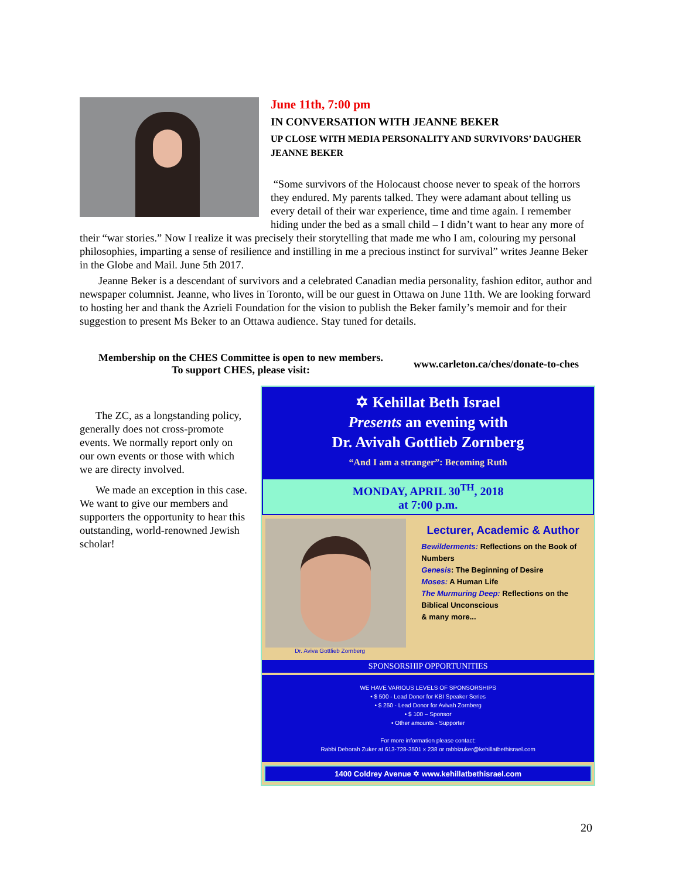June 11th, 7:00 pm
IN CONVERSATION WITH JEANNE BEKER
UP CLOSE WITH MEDIA PERSONALITY AND SURVIVORS’ DAUGHER JEANNE BEKER
“Some survivors of the Holocaust choose never to speak of the horrors they endured. My parents talked. They were adamant about telling us every detail of their war experience, time and time again. I remember hiding under the bed as a small child – I didn’t want to hear any more of their “war stories.” Now I realize it was precisely their storytelling that made me who I am, colouring my personal philosophies, imparting a sense of resilience and instilling in me a precious instinct for survival” writes Jeanne Beker in the Globe and Mail. June 5th 2017.
Jeanne Beker is a descendant of survivors and a celebrated Canadian media personality, fashion editor, author and newspaper columnist. Jeanne, who lives in Toronto, will be our guest in Ottawa on June 11th. We are looking forward to hosting her and thank the Azrieli Foundation for the vision to publish the Beker family’s memoir and for their suggestion to present Ms Beker to an Ottawa audience. Stay tuned for details.
Membership on the CHES Committee is open to new members.
To support CHES, please visit:
www.carleton.ca/ches/donate-to-ches
The ZC, as a longstanding policy, generally does not cross-promote events. We normally report only on our own events or those with which we are directy involved.
We made an exception in this case. We want to give our members and supporters the opportunity to hear this outstanding, world-renowned Jewish scholar!
✡ Kehillat Beth Israel
Presents an evening with
Dr. Avivah Gottlieb Zornberg
“And I am a stranger”: Becoming Ruth
MONDAY, APRIL 30<sup>TH</sup>, 2018
at 7:00 p.m.
Dr. Aviva Gottlieb Zornberg
Lecturer, Academic & Author
Bewilderments: Reflections on the Book of Numbers
Genesis: The Beginning of Desire
Moses: A Human Life
The Murmuring Deep: Reflections on the Biblical Unconscious
& many more...
SPONSORSHIP OPPORTUNITIES
WE HAVE VARIOUS LEVELS OF SPONSORSHIPS
• $ 500 - Lead Donor for KBI Speaker Series
• $ 250 - Lead Donor for Avivah Zornberg
• $ 100 – Sponsor
• Other amounts - Supporter
For more information please contact:
Rabbi Deborah Zuker at 613-728-3501 x 238 or rabbizuker@kehillatbethisrael.com
1400 Coldrey Avenue ✡ www.kehillatbethisrael.com
20